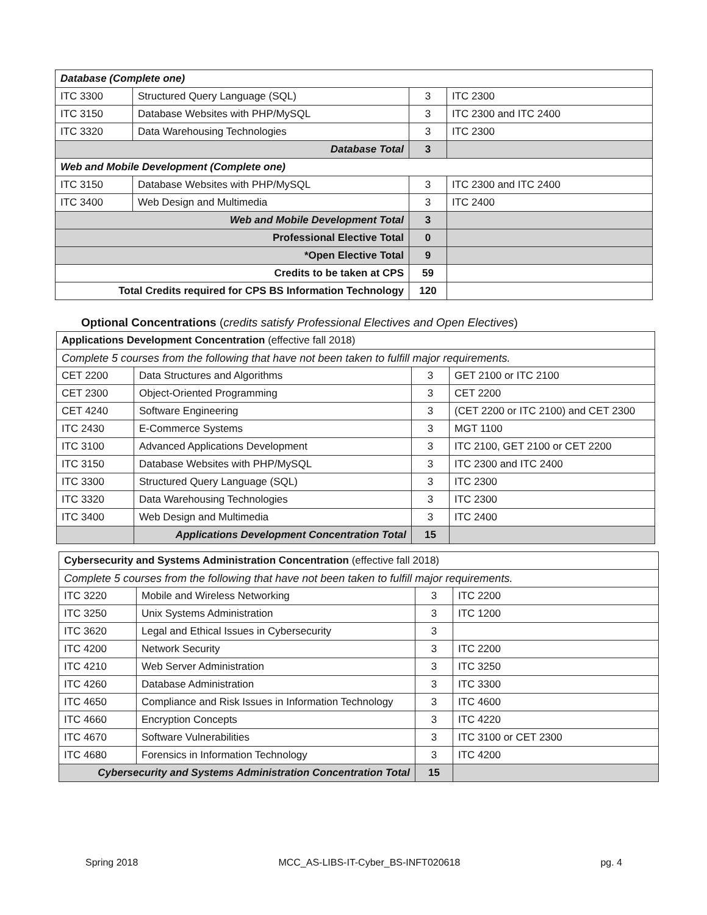| Database (Complete one) | | | |
| ITC 3300 | Structured Query Language (SQL) | 3 | ITC 2300 |
| ITC 3150 | Database Websites with PHP/MySQL | 3 | ITC 2300 and ITC 2400 |
| ITC 3320 | Data Warehousing Technologies | 3 | ITC 2300 |
| Database Total | | 3 | |
| Web and Mobile Development (Complete one) | | | |
| ITC 3150 | Database Websites with PHP/MySQL | 3 | ITC 2300 and ITC 2400 |
| ITC 3400 | Web Design and Multimedia | 3 | ITC 2400 |
| Web and Mobile Development Total | | 3 | |
| Professional Elective Total | | 0 | |
| *Open Elective Total | | 9 | |
| Credits to be taken at CPS | | 59 | |
| Total Credits required for CPS BS Information Technology | | 120 | |
Optional Concentrations (credits satisfy Professional Electives and Open Electives)
| Applications Development Concentration (effective fall 2018) | | | |
| Complete 5 courses from the following that have not been taken to fulfill major requirements. | | | |
| CET 2200 | Data Structures and Algorithms | 3 | GET 2100 or ITC 2100 |
| CET 2300 | Object-Oriented Programming | 3 | CET 2200 |
| CET 4240 | Software Engineering | 3 | (CET 2200 or ITC 2100) and CET 2300 |
| ITC 2430 | E-Commerce Systems | 3 | MGT 1100 |
| ITC 3100 | Advanced Applications Development | 3 | ITC 2100, GET 2100 or CET 2200 |
| ITC 3150 | Database Websites with PHP/MySQL | 3 | ITC 2300 and ITC 2400 |
| ITC 3300 | Structured Query Language (SQL) | 3 | ITC 2300 |
| ITC 3320 | Data Warehousing Technologies | 3 | ITC 2300 |
| ITC 3400 | Web Design and Multimedia | 3 | ITC 2400 |
| | Applications Development Concentration Total | 15 | |
| Cybersecurity and Systems Administration Concentration (effective fall 2018) | | | |
| Complete 5 courses from the following that have not been taken to fulfill major requirements. | | | |
| ITC 3220 | Mobile and Wireless Networking | 3 | ITC 2200 |
| ITC 3250 | Unix Systems Administration | 3 | ITC 1200 |
| ITC 3620 | Legal and Ethical Issues in Cybersecurity | 3 | |
| ITC 4200 | Network Security | 3 | ITC 2200 |
| ITC 4210 | Web Server Administration | 3 | ITC 3250 |
| ITC 4260 | Database Administration | 3 | ITC 3300 |
| ITC 4650 | Compliance and Risk Issues in Information Technology | 3 | ITC 4600 |
| ITC 4660 | Encryption Concepts | 3 | ITC 4220 |
| ITC 4670 | Software Vulnerabilities | 3 | ITC 3100 or CET 2300 |
| ITC 4680 | Forensics in Information Technology | 3 | ITC 4200 |
| Cybersecurity and Systems Administration Concentration Total | | 15 | |
Spring 2018 MCC_AS-LIBS-IT-Cyber_BS-INFT020618 pg. 4